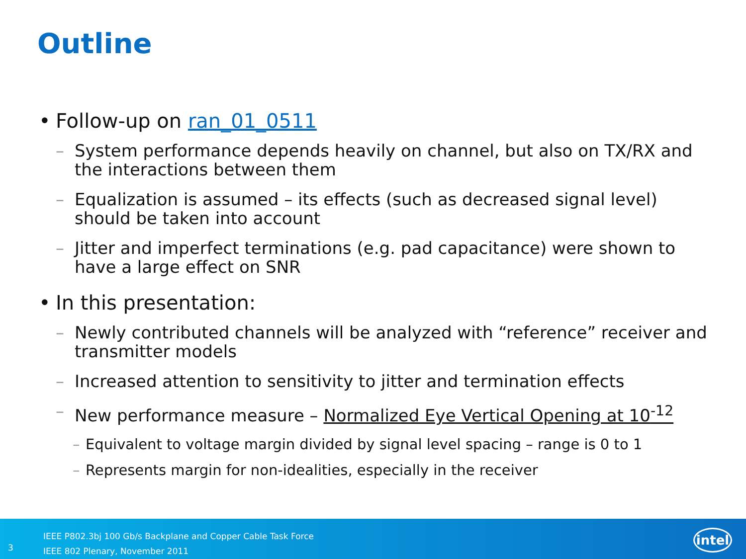Outline
• Follow-up on ran_01_0511
– System performance depends heavily on channel, but also on TX/RX and the interactions between them
– Equalization is assumed – its effects (such as decreased signal level) should be taken into account
– Jitter and imperfect terminations (e.g. pad capacitance) were shown to have a large effect on SNR
• In this presentation:
– Newly contributed channels will be analyzed with “reference” receiver and transmitter models
– Increased attention to sensitivity to jitter and termination effects
– New performance measure – Normalized Eye Vertical Opening at 10<sup>-12</sup>
– Equivalent to voltage margin divided by signal level spacing – range is 0 to 1
– Represents margin for non-idealities, especially in the receiver
3
IEEE P802.3bj 100 Gb/s Backplane and Copper Cable Task Force
IEEE 802 Plenary, November 2011
intel